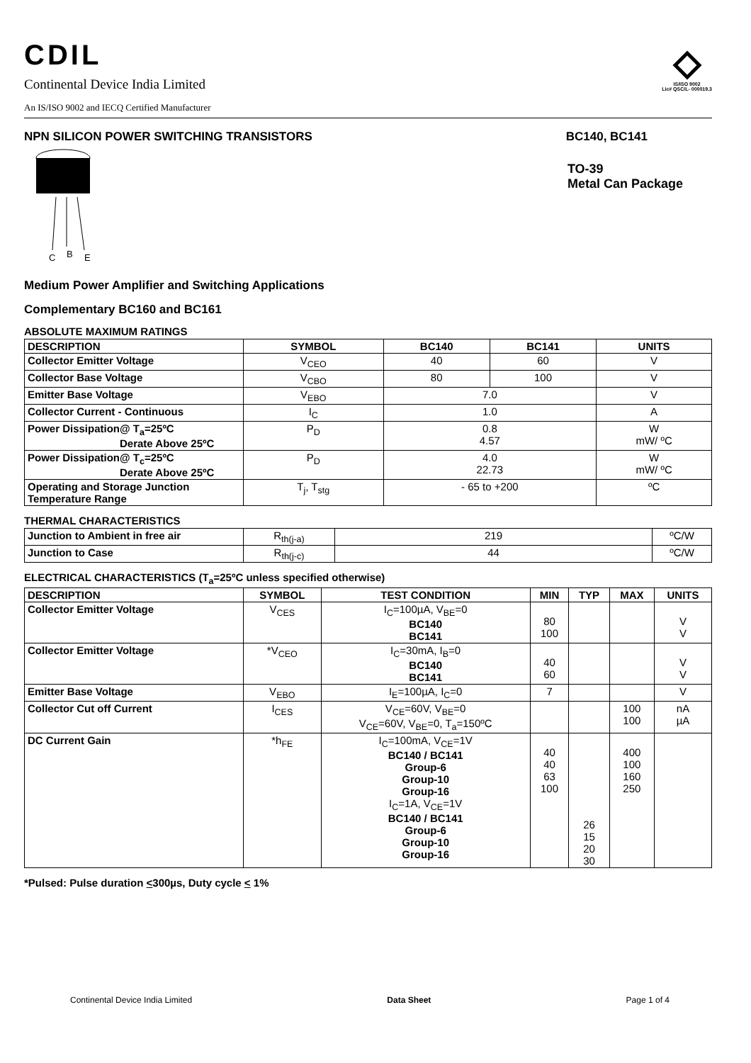CDIL
Continental Device India Limited
An IS/ISO 9002 and IECQ Certified Manufacturer
IS/ISO 9002
Lic# QSC/L- 000019.3
NPN SILICON POWER SWITCHING TRANSISTORS
BC140, BC141
C
B
E
TO-39
Metal Can Package
Medium Power Amplifier and Switching Applications
Complementary BC160 and BC161
ABSOLUTE MAXIMUM RATINGS
| DESCRIPTION | SYMBOL | BC140 | BC141 | UNITS |
| --- | --- | --- | --- | --- |
| Collector Emitter Voltage | V<sub>CEO</sub> | 40 | 60 | V |
| Collector Base Voltage | V<sub>CBO</sub> | 80 | 100 | V |
| Emitter Base Voltage | V<sub>EBO</sub> | 7.0 | | V |
| Collector Current - Continuous | I<sub>C</sub> | 1.0 | | A |
| Power Dissipation@ T<sub>a</sub>=25ºC Derate Above 25ºC | P<sub>D</sub> | 0.8 4.57 | | W mW/ ºC |
| Power Dissipation@ T<sub>c</sub>=25ºC Derate Above 25ºC | P<sub>D</sub> | 4.0 22.73 | | W mW/ ºC |
| Operating and Storage Junction Temperature Range | T<sub>j</sub>, T<sub>stg</sub> | - 65 to +200 | | ºC |
THERMAL CHARACTERISTICS
| Junction to Ambient in free air | R<sub>th(j-a)</sub> | 219 | ºC/W |
| Junction to Case | R<sub>th(j-c)</sub> | 44 | ºC/W |
ELECTRICAL CHARACTERISTICS (T<sub>a</sub>=25ºC unless specified otherwise)
| DESCRIPTION | SYMBOL | TEST CONDITION | MIN | TYP | MAX | UNITS |
| --- | --- | --- | --- | --- | --- | --- |
| Collector Emitter Voltage | V<sub>CES</sub> | I<sub>C</sub>=100µA, V<sub>BE</sub>=0 BC140 BC141 | 80 100 | | | V V |
| Collector Emitter Voltage | *V<sub>CEO</sub> | I<sub>C</sub>=30mA, I<sub>B</sub>=0 BC140 BC141 | 40 60 | | | V V |
| Emitter Base Voltage | V<sub>EBO</sub> | I<sub>E</sub>=100µA, I<sub>C</sub>=0 | 7 | | | V |
| Collector Cut off Current | I<sub>CES</sub> | V<sub>CE</sub>=60V, V<sub>BE</sub>=0 V<sub>CE</sub>=60V, V<sub>BE</sub>=0, T<sub>a</sub>=150ºC | | | 100 100 | nA µA |
| DC Current Gain | *h<sub>FE</sub> | I<sub>C</sub>=100mA, V<sub>CE</sub>=1V BC140 / BC141 Group-6 Group-10 Group-16 I<sub>C</sub>=1A, V<sub>CE</sub>=1V BC140 / BC141 Group-6 Group-10 Group-16 | 40 40 63 100 | 26 15 20 30 | 400 100 160 250 | |
*Pulsed: Pulse duration <300µs, Duty cycle < 1%
Continental Device India Limited Data Sheet Page 1 of 4